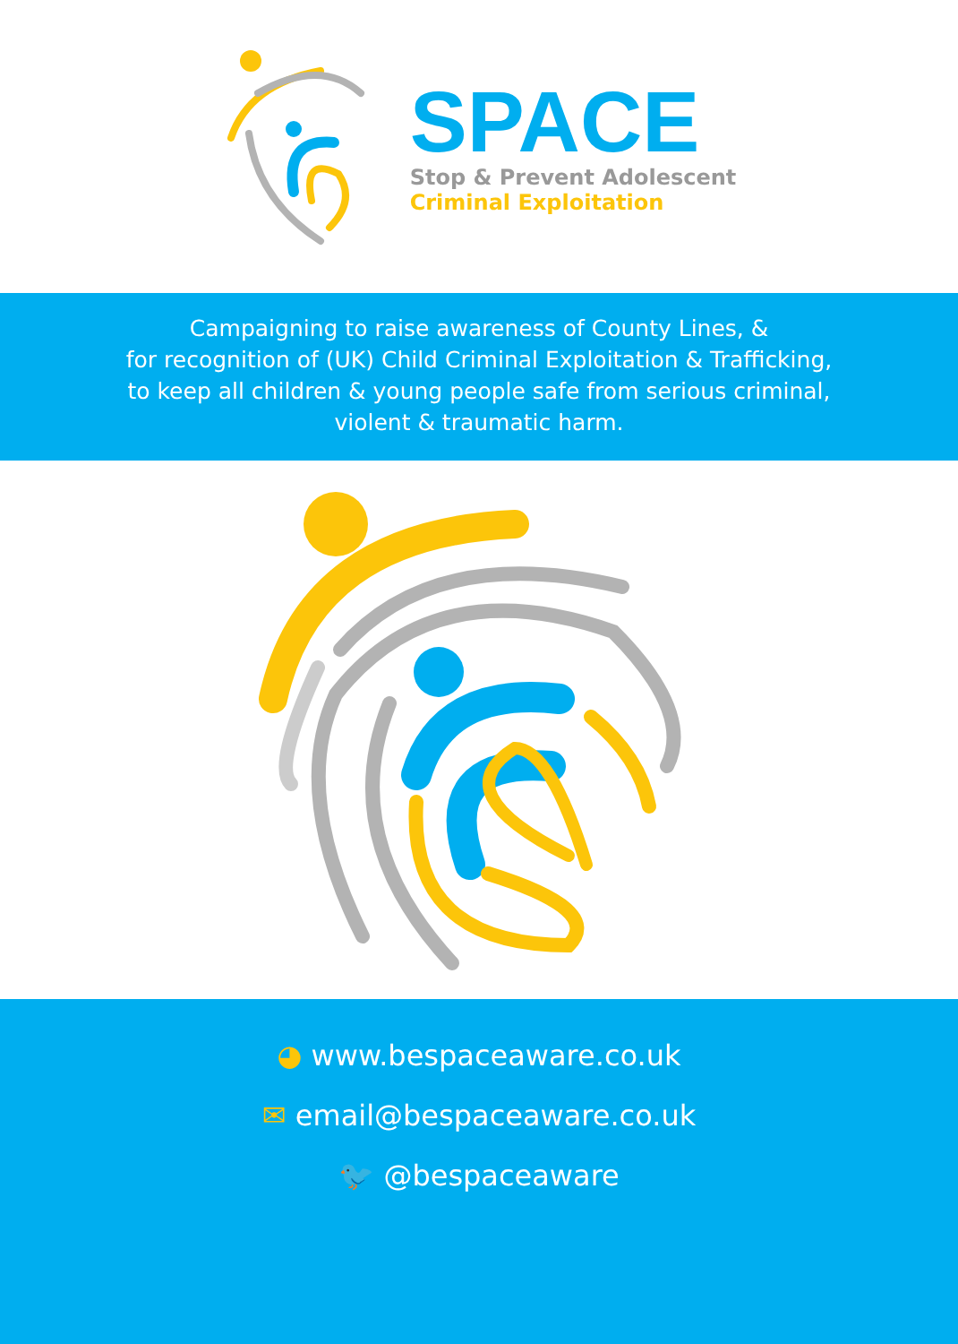SPACE
Stop & Prevent Adolescent
Criminal Exploitation
Campaigning to raise awareness of County Lines, &
for recognition of (UK) Child Criminal Exploitation & Trafficking,
to keep all children & young people safe from serious criminal,
violent & traumatic harm.
◕ www.bespaceaware.co.uk
✉ email@bespaceaware.co.uk
🐦 @bespaceaware